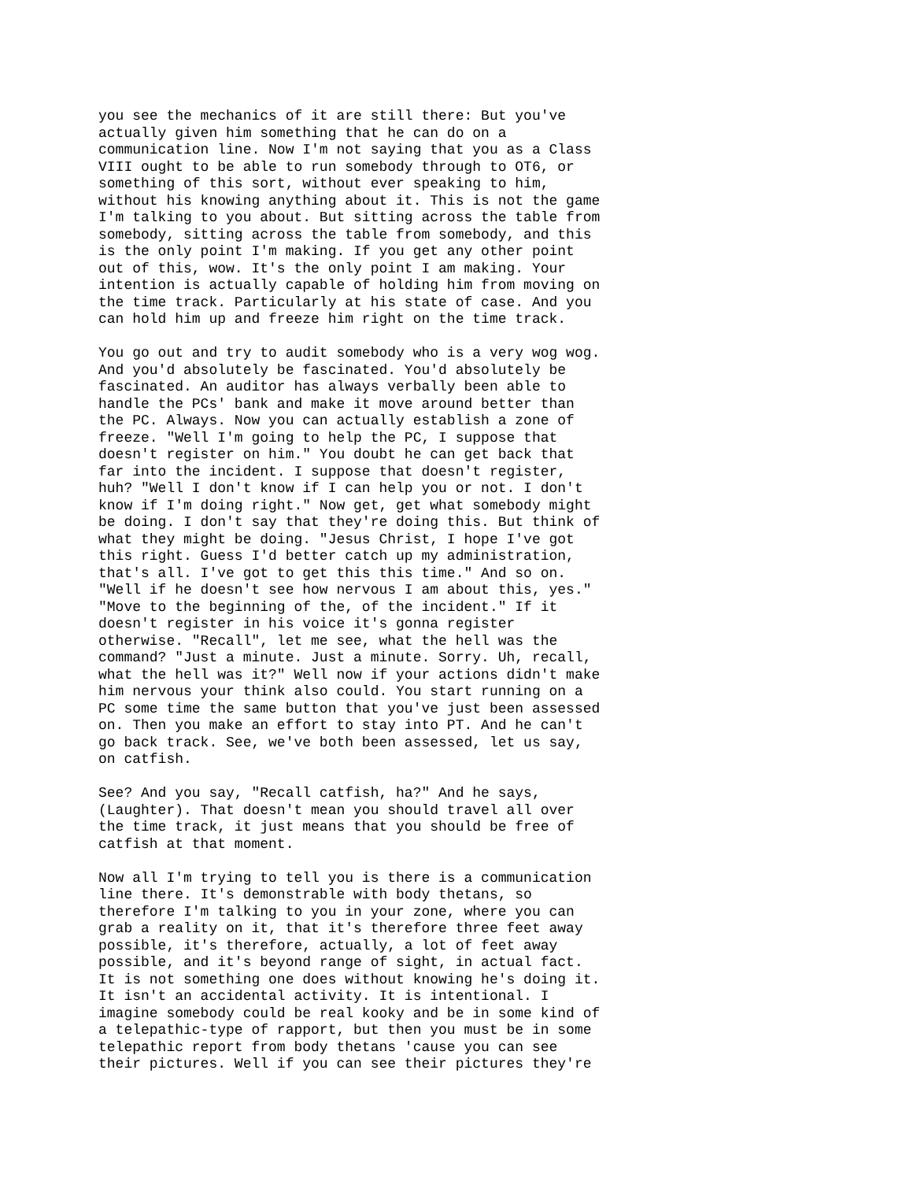you see the mechanics of it are still there: But you've actually given him something that he can do on a communication line. Now I'm not saying that you as a Class VIII ought to be able to run somebody through to OT6, or something of this sort, without ever speaking to him, without his knowing anything about it. This is not the game I'm talking to you about. But sitting across the table from somebody, sitting across the table from somebody, and this is the only point I'm making. If you get any other point out of this, wow. It's the only point I am making. Your intention is actually capable of holding him from moving on the time track. Particularly at his state of case. And you can hold him up and freeze him right on the time track.
You go out and try to audit somebody who is a very wog wog. And you'd absolutely be fascinated. You'd absolutely be fascinated. An auditor has always verbally been able to handle the PCs' bank and make it move around better than the PC. Always. Now you can actually establish a zone of freeze. "Well I'm going to help the PC, I suppose that doesn't register on him." You doubt he can get back that far into the incident. I suppose that doesn't register, huh? "Well I don't know if I can help you or not. I don't know if I'm doing right." Now get, get what somebody might be doing. I don't say that they're doing this. But think of what they might be doing. "Jesus Christ, I hope I've got this right. Guess I'd better catch up my administration, that's all. I've got to get this this time." And so on. "Well if he doesn't see how nervous I am about this, yes." "Move to the beginning of the, of the incident." If it doesn't register in his voice it's gonna register otherwise. "Recall", let me see, what the hell was the command? "Just a minute. Just a minute. Sorry. Uh, recall, what the hell was it?" Well now if your actions didn't make him nervous your think also could. You start running on a PC some time the same button that you've just been assessed on. Then you make an effort to stay into PT. And he can't go back track. See, we've both been assessed, let us say, on catfish.
See? And you say, "Recall catfish, ha?" And he says, (Laughter). That doesn't mean you should travel all over the time track, it just means that you should be free of catfish at that moment.
Now all I'm trying to tell you is there is a communication line there. It's demonstrable with body thetans, so therefore I'm talking to you in your zone, where you can grab a reality on it, that it's therefore three feet away possible, it's therefore, actually, a lot of feet away possible, and it's beyond range of sight, in actual fact. It is not something one does without knowing he's doing it. It isn't an accidental activity. It is intentional. I imagine somebody could be real kooky and be in some kind of a telepathic-type of rapport, but then you must be in some telepathic report from body thetans 'cause you can see their pictures. Well if you can see their pictures they're